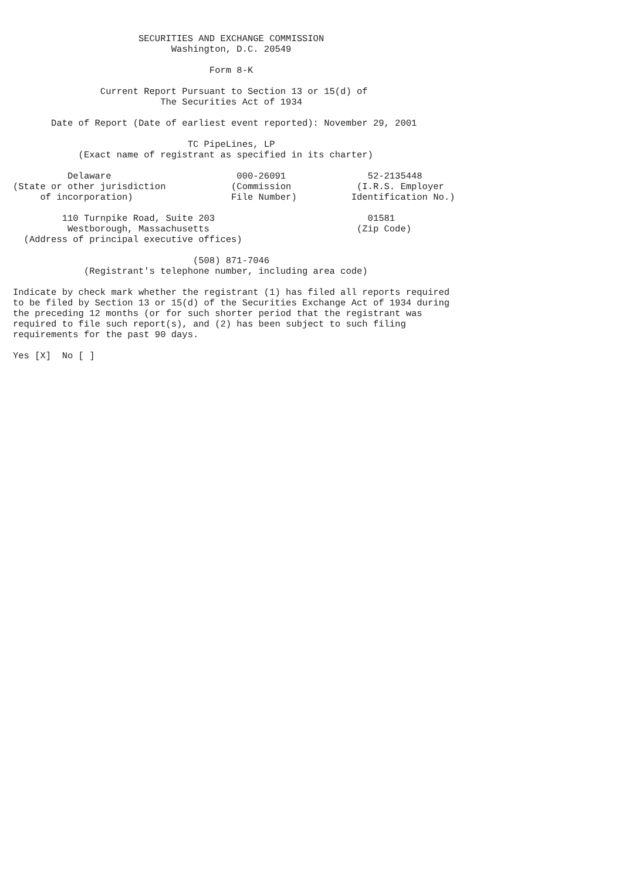SECURITIES AND EXCHANGE COMMISSION
                             Washington, D.C. 20549

                                    Form 8-K

                Current Report Pursuant to Section 13 or 15(d) of
                           The Securities Act of 1934

       Date of Report (Date of earliest event reported): November 29, 2001

                                TC PipeLines, LP
            (Exact name of registrant as specified in its charter)

          Delaware                       000-26091               52-2135448
(State or other jurisdiction            (Commission            (I.R.S. Employer
     of incorporation)                  File Number)          Identification No.)

         110 Turnpike Road, Suite 203                            01581
          Westborough, Massachusetts                           (Zip Code)
  (Address of principal executive offices)

                                 (508) 871-7046
             (Registrant's telephone number, including area code)

Indicate by check mark whether the registrant (1) has filed all reports required
to be filed by Section 13 or 15(d) of the Securities Exchange Act of 1934 during
the preceding 12 months (or for such shorter period that the registrant was
required to file such report(s), and (2) has been subject to such filing
requirements for the past 90 days.

Yes [X]  No [ ]